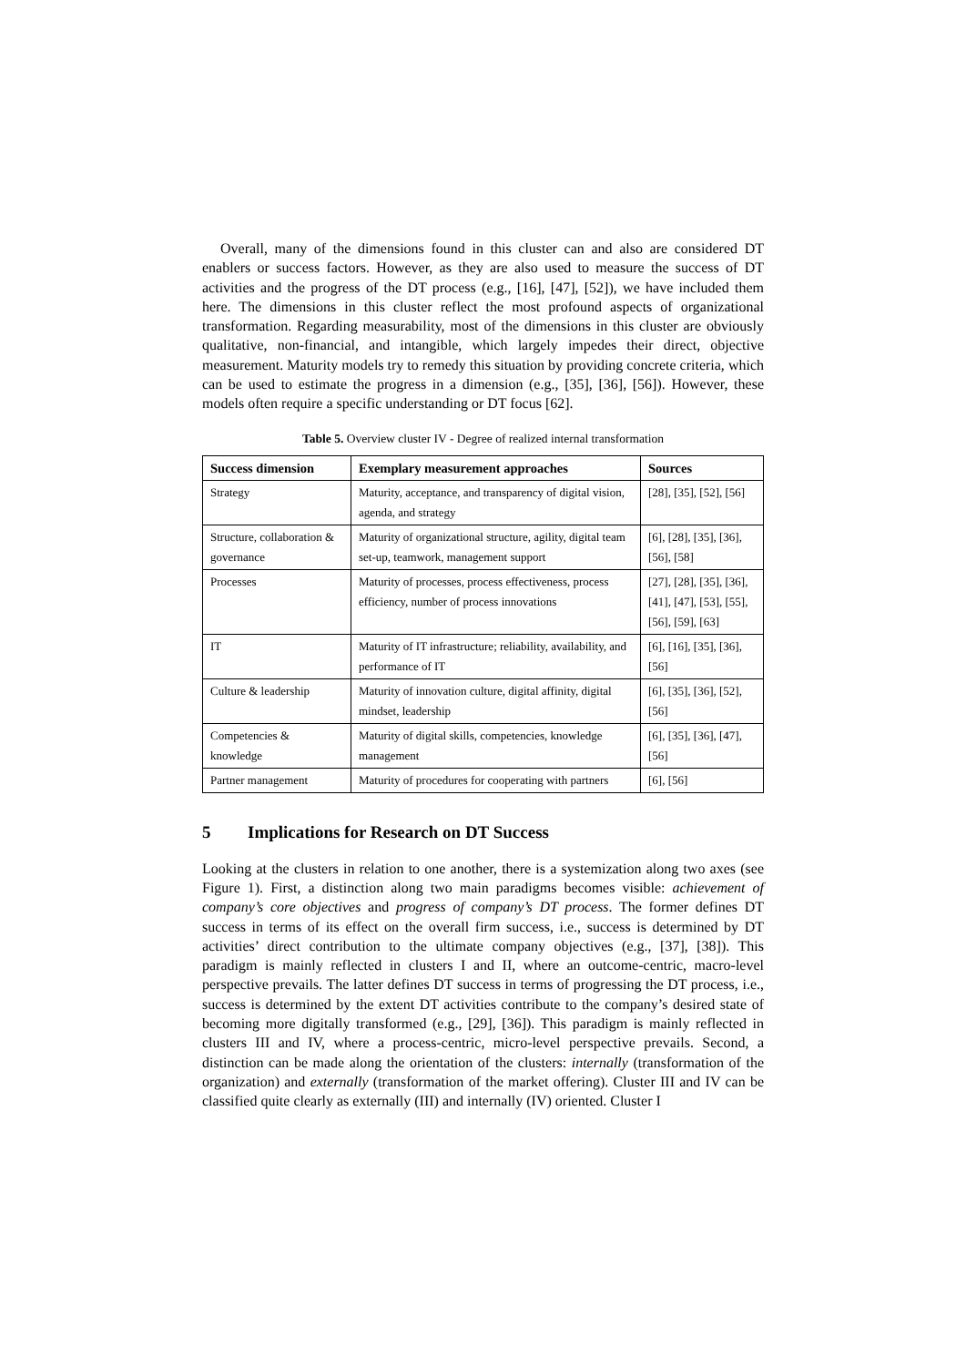Overall, many of the dimensions found in this cluster can and also are considered DT enablers or success factors. However, as they are also used to measure the success of DT activities and the progress of the DT process (e.g., [16], [47], [52]), we have included them here. The dimensions in this cluster reflect the most profound aspects of organizational transformation. Regarding measurability, most of the dimensions in this cluster are obviously qualitative, non-financial, and intangible, which largely impedes their direct, objective measurement. Maturity models try to remedy this situation by providing concrete criteria, which can be used to estimate the progress in a dimension (e.g., [35], [36], [56]). However, these models often require a specific understanding or DT focus [62].
Table 5. Overview cluster IV - Degree of realized internal transformation
| Success dimension | Exemplary measurement approaches | Sources |
| --- | --- | --- |
| Strategy | Maturity, acceptance, and transparency of digital vision, agenda, and strategy | [28], [35], [52], [56] |
| Structure, collaboration & governance | Maturity of organizational structure, agility, digital team set-up, teamwork, management support | [6], [28], [35], [36], [56], [58] |
| Processes | Maturity of processes, process effectiveness, process efficiency, number of process innovations | [27], [28], [35], [36], [41], [47], [53], [55], [56], [59], [63] |
| IT | Maturity of IT infrastructure; reliability, availability, and performance of IT | [6], [16], [35], [36], [56] |
| Culture & leadership | Maturity of innovation culture, digital affinity, digital mindset, leadership | [6], [35], [36], [52], [56] |
| Competencies & knowledge | Maturity of digital skills, competencies, knowledge management | [6], [35], [36], [47], [56] |
| Partner management | Maturity of procedures for cooperating with partners | [6], [56] |
5 Implications for Research on DT Success
Looking at the clusters in relation to one another, there is a systemization along two axes (see Figure 1). First, a distinction along two main paradigms becomes visible: achievement of company’s core objectives and progress of company’s DT process. The former defines DT success in terms of its effect on the overall firm success, i.e., success is determined by DT activities’ direct contribution to the ultimate company objectives (e.g., [37], [38]). This paradigm is mainly reflected in clusters I and II, where an outcome-centric, macro-level perspective prevails. The latter defines DT success in terms of progressing the DT process, i.e., success is determined by the extent DT activities contribute to the company’s desired state of becoming more digitally transformed (e.g., [29], [36]). This paradigm is mainly reflected in clusters III and IV, where a process-centric, micro-level perspective prevails. Second, a distinction can be made along the orientation of the clusters: internally (transformation of the organization) and externally (transformation of the market offering). Cluster III and IV can be classified quite clearly as externally (III) and internally (IV) oriented. Cluster I